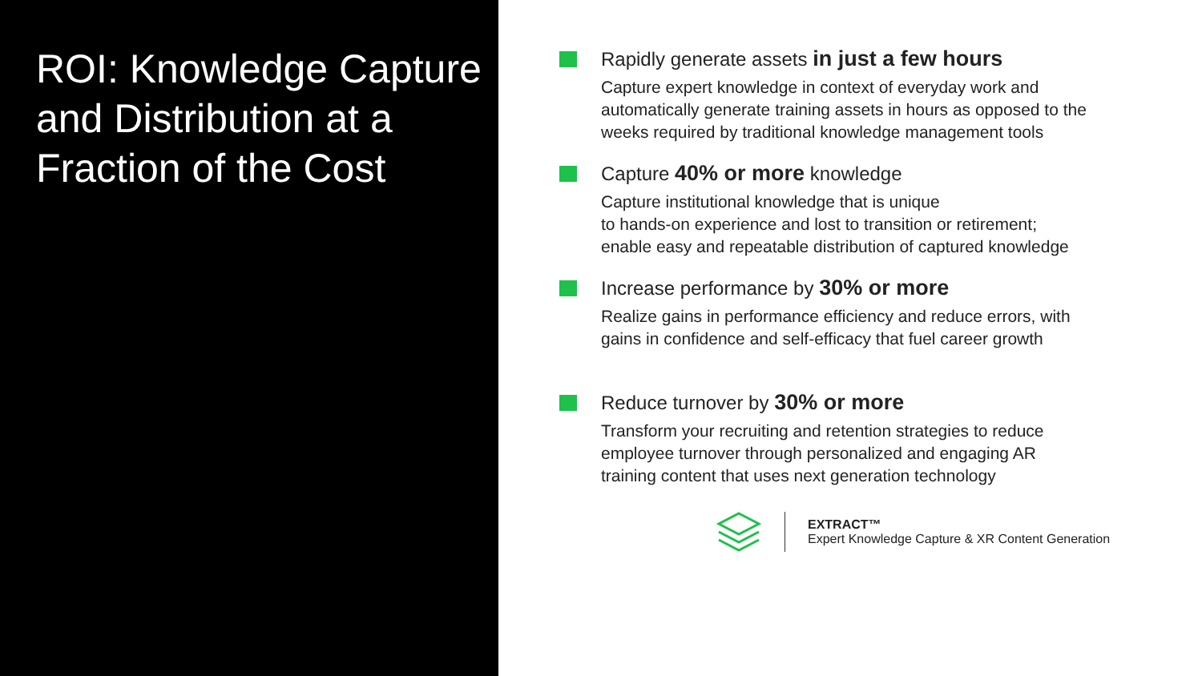ROI: Knowledge Capture and Distribution at a Fraction of the Cost
Rapidly generate assets in just a few hours
Capture expert knowledge in context of everyday work and automatically generate training assets in hours as opposed to the weeks required by traditional knowledge management tools
Capture 40% or more knowledge
Capture institutional knowledge that is unique
to hands-on experience and lost to transition or retirement; enable easy and repeatable distribution of captured knowledge
Increase performance by 30% or more
Realize gains in performance efficiency and reduce errors, with gains in confidence and self-efficacy that fuel career growth
Reduce turnover by 30% or more
Transform your recruiting and retention strategies to reduce employee turnover through personalized and engaging AR training content that uses next generation technology
EXTRACT™
Expert Knowledge Capture & XR Content Generation